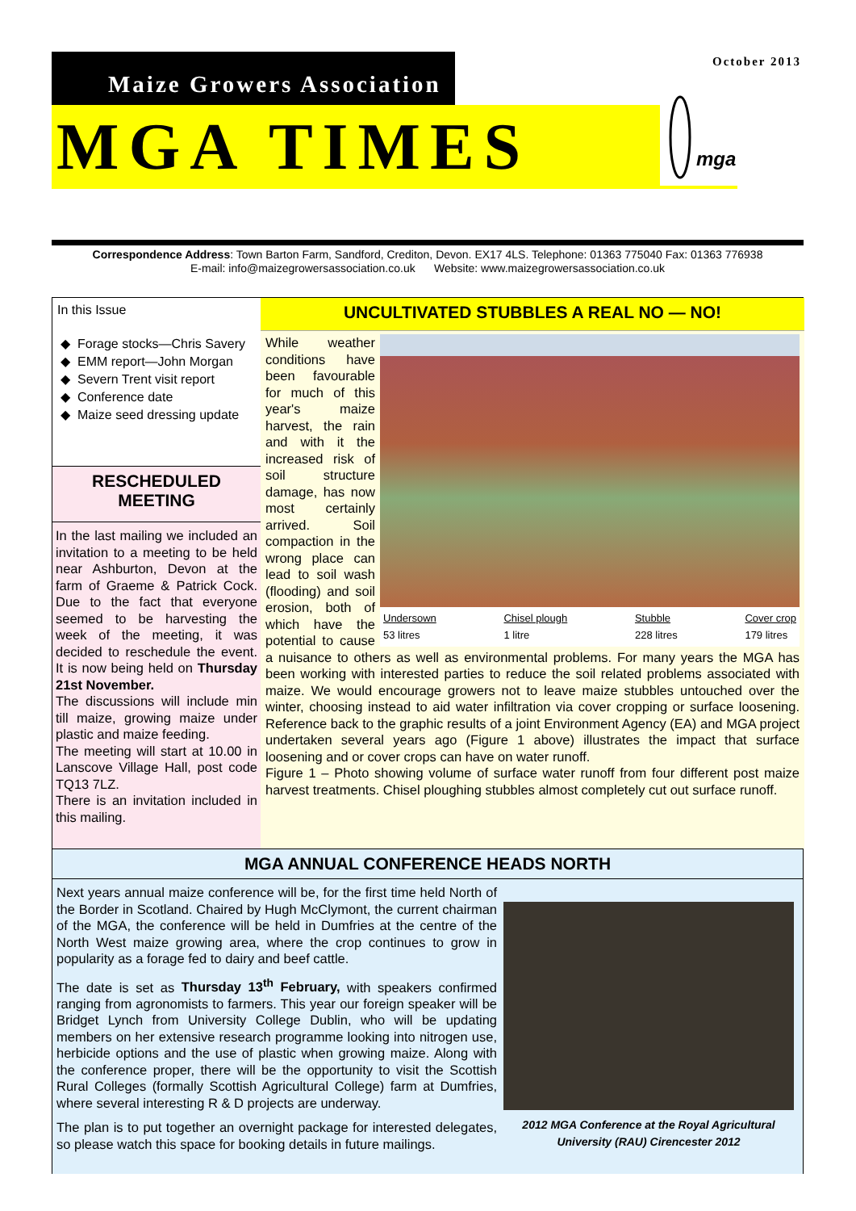October 2013
Maize Growers Association
MGA TIMES
mga
Correspondence Address: Town Barton Farm, Sandford, Crediton, Devon. EX17 4LS. Telephone: 01363 775040 Fax: 01363 776938
E-mail: info@maizegrowersassociation.co.uk Website: www.maizegrowersassociation.co.uk
In this Issue
Forage stocks—Chris Savery
EMM report—John Morgan
Severn Trent visit report
Conference date
Maize seed dressing update
RESCHEDULED
MEETING
In the last mailing we included an invitation to a meeting to be held near Ashburton, Devon at the farm of Graeme & Patrick Cock. Due to the fact that everyone seemed to be harvesting the week of the meeting, it was decided to reschedule the event. It is now being held on Thursday 21st November.
The discussions will include min till maize, growing maize under plastic and maize feeding.
The meeting will start at 10.00 in Lanscove Village Hall, post code TQ13 7LZ.
There is an invitation included in this mailing.
UNCULTIVATED STUBBLES A REAL NO — NO!
Undersown
53 litres Chisel plough
1 litre Stubble
228 litres Cover crop
179 litres
While weather conditions have been favourable for much of this year's maize harvest, the rain and with it the increased risk of soil structure damage, has now most certainly arrived. Soil compaction in the wrong place can lead to soil wash (flooding) and soil erosion, both of which have the potential to cause a nuisance to others as well as environmental problems. For many years the MGA has been working with interested parties to reduce the soil related problems associated with maize. We would encourage growers not to leave maize stubbles untouched over the winter, choosing instead to aid water infiltration via cover cropping or surface loosening. Reference back to the graphic results of a joint Environment Agency (EA) and MGA project undertaken several years ago (Figure 1 above) illustrates the impact that surface loosening and or cover crops can have on water runoff.
Figure 1 – Photo showing volume of surface water runoff from four different post maize harvest treatments. Chisel ploughing stubbles almost completely cut out surface runoff.
MGA ANNUAL CONFERENCE HEADS NORTH
2012 MGA Conference at the Royal Agricultural University (RAU) Cirencester 2012
Next years annual maize conference will be, for the first time held North of the Border in Scotland. Chaired by Hugh McClymont, the current chairman of the MGA, the conference will be held in Dumfries at the centre of the North West maize growing area, where the crop continues to grow in popularity as a forage fed to dairy and beef cattle.
The date is set as Thursday 13<sup>th</sup> February, with speakers confirmed ranging from agronomists to farmers. This year our foreign speaker will be Bridget Lynch from University College Dublin, who will be updating members on her extensive research programme looking into nitrogen use, herbicide options and the use of plastic when growing maize. Along with the conference proper, there will be the opportunity to visit the Scottish Rural Colleges (formally Scottish Agricultural College) farm at Dumfries, where several interesting R & D projects are underway.
The plan is to put together an overnight package for interested delegates, so please watch this space for booking details in future mailings.